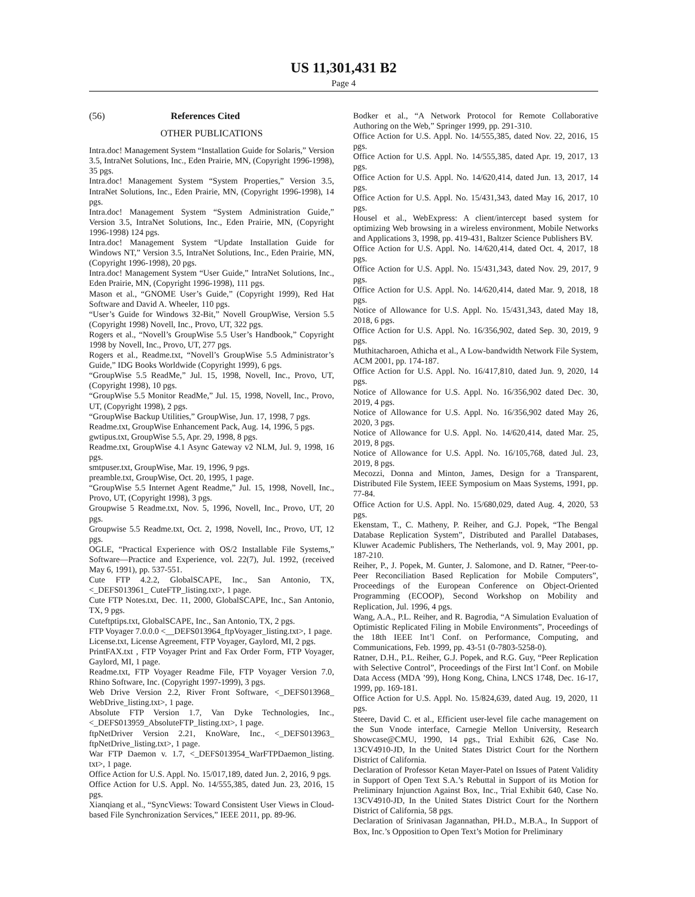US 11,301,431 B2
Page 4
(56) References Cited
OTHER PUBLICATIONS
Intra.doc! Management System “Installation Guide for Solaris,” Version 3.5, IntraNet Solutions, Inc., Eden Prairie, MN, (Copyright 1996-1998), 35 pgs.
Intra.doc! Management System “System Properties,” Version 3.5, IntraNet Solutions, Inc., Eden Prairie, MN, (Copyright 1996-1998), 14 pgs.
Intra.doc! Management System “System Administration Guide,” Version 3.5, IntraNet Solutions, Inc., Eden Prairie, MN, (Copyright 1996-1998) 124 pgs.
Intra.doc! Management System “Update Installation Guide for Windows NT,” Version 3.5, IntraNet Solutions, Inc., Eden Prairie, MN, (Copyright 1996-1998), 20 pgs.
Intra.doc! Management System “User Guide,” IntraNet Solutions, Inc., Eden Prairie, MN, (Copyright 1996-1998), 111 pgs.
Mason et al., “GNOME User’s Guide,” (Copyright 1999), Red Hat Software and David A. Wheeler, 110 pgs.
“User’s Guide for Windows 32-Bit,” Novell GroupWise, Version 5.5 (Copyright 1998) Novell, Inc., Provo, UT, 322 pgs.
Rogers et al., “Novell’s GroupWise 5.5 User’s Handbook,” Copyright 1998 by Novell, Inc., Provo, UT, 277 pgs.
Rogers et al., Readme.txt, “Novell’s GroupWise 5.5 Administrator’s Guide,” IDG Books Worldwide (Copyright 1999), 6 pgs.
“GroupWise 5.5 ReadMe,” Jul. 15, 1998, Novell, Inc., Provo, UT, (Copyright 1998), 10 pgs.
“GroupWise 5.5 Monitor ReadMe,” Jul. 15, 1998, Novell, Inc., Provo, UT, (Copyright 1998), 2 pgs.
“GroupWise Backup Utilities,” GroupWise, Jun. 17, 1998, 7 pgs.
Readme.txt, GroupWise Enhancement Pack, Aug. 14, 1996, 5 pgs.
gwtipus.txt, GroupWise 5.5, Apr. 29, 1998, 8 pgs.
Readme.txt, GroupWise 4.1 Async Gateway v2 NLM, Jul. 9, 1998, 16 pgs.
smtpuser.txt, GroupWise, Mar. 19, 1996, 9 pgs.
preamble.txt, GroupWise, Oct. 20, 1995, 1 page.
“GroupWise 5.5 Internet Agent Readme,” Jul. 15, 1998, Novell, Inc., Provo, UT, (Copyright 1998), 3 pgs.
Groupwise 5 Readme.txt, Nov. 5, 1996, Novell, Inc., Provo, UT, 20 pgs.
Groupwise 5.5 Readme.txt, Oct. 2, 1998, Novell, Inc., Provo, UT, 12 pgs.
OGLE, “Practical Experience with OS/2 Installable File Systems,” Software—Practice and Experience, vol. 22(7), Jul. 1992, (received May 6, 1991), pp. 537-551.
Cute FTP 4.2.2, GlobalSCAPE, Inc., San Antonio, TX, <_DEFS013961_ CuteFTP_listing.txt>, 1 page.
Cute FTP Notes.txt, Dec. 11, 2000, GlobalSCAPE, Inc., San Antonio, TX, 9 pgs.
Cuteftptips.txt, GlobalSCAPE, Inc., San Antonio, TX, 2 pgs.
FTP Voyager 7.0.0.0 <__DEFS013964_ftpVoyager_listing.txt>, 1 page.
License.txt, License Agreement, FTP Voyager, Gaylord, MI, 2 pgs.
PrintFAX.txt , FTP Voyager Print and Fax Order Form, FTP Voyager, Gaylord, MI, 1 page.
Readme.txt, FTP Voyager Readme File, FTP Voyager Version 7.0, Rhino Software, Inc. (Copyright 1997-1999), 3 pgs.
Web Drive Version 2.2, River Front Software, <_DEFS013968_ WebDrive_listing.txt>, 1 page.
Absolute FTP Version 1.7, Van Dyke Technologies, Inc., <_DEFS013959_AbsoluteFTP_listing.txt>, 1 page.
ftpNetDriver Version 2.21, KnoWare, Inc., <_DEFS013963_ ftpNetDrive_listing.txt>, 1 page.
War FTP Daemon v. 1.7, <_DEFS013954_WarFTPDaemon_listing. txt>, 1 page.
Office Action for U.S. Appl. No. 15/017,189, dated Jun. 2, 2016, 9 pgs.
Office Action for U.S. Appl. No. 14/555,385, dated Jun. 23, 2016, 15 pgs.
Xianqiang et al., “SyncViews: Toward Consistent User Views in Cloud-based File Synchronization Services,” IEEE 2011, pp. 89-96.
Bodker et al., “A Network Protocol for Remote Collaborative Authoring on the Web,” Springer 1999, pp. 291-310.
Office Action for U.S. Appl. No. 14/555,385, dated Nov. 22, 2016, 15 pgs.
Office Action for U.S. Appl. No. 14/555,385, dated Apr. 19, 2017, 13 pgs.
Office Action for U.S. Appl. No. 14/620,414, dated Jun. 13, 2017, 14 pgs.
Office Action for U.S. Appl. No. 15/431,343, dated May 16, 2017, 10 pgs.
Housel et al., WebExpress: A client/intercept based system for optimizing Web browsing in a wireless environment, Mobile Networks and Applications 3, 1998, pp. 419-431, Baltzer Science Publishers BV.
Office Action for U.S. Appl. No. 14/620,414, dated Oct. 4, 2017, 18 pgs.
Office Action for U.S. Appl. No. 15/431,343, dated Nov. 29, 2017, 9 pgs.
Office Action for U.S. Appl. No. 14/620,414, dated Mar. 9, 2018, 18 pgs.
Notice of Allowance for U.S. Appl. No. 15/431,343, dated May 18, 2018, 6 pgs.
Office Action for U.S. Appl. No. 16/356,902, dated Sep. 30, 2019, 9 pgs.
Muthitacharoen, Athicha et al., A Low-bandwidth Network File System, ACM 2001, pp. 174-187.
Office Action for U.S. Appl. No. 16/417,810, dated Jun. 9, 2020, 14 pgs.
Notice of Allowance for U.S. Appl. No. 16/356,902 dated Dec. 30, 2019, 4 pgs.
Notice of Allowance for U.S. Appl. No. 16/356,902 dated May 26, 2020, 3 pgs.
Notice of Allowance for U.S. Appl. No. 14/620,414, dated Mar. 25, 2019, 8 pgs.
Notice of Allowance for U.S. Appl. No. 16/105,768, dated Jul. 23, 2019, 8 pgs.
Mecozzi, Donna and Minton, James, Design for a Transparent, Distributed File System, IEEE Symposium on Maas Systems, 1991, pp. 77-84.
Office Action for U.S. Appl. No. 15/680,029, dated Aug. 4, 2020, 53 pgs.
Ekenstam, T., C. Matheny, P. Reiher, and G.J. Popek, “The Bengal Database Replication System”, Distributed and Parallel Databases, Kluwer Academic Publishers, The Netherlands, vol. 9, May 2001, pp. 187-210.
Reiher, P., J. Popek, M. Gunter, J. Salomone, and D. Ratner, “Peer-to-Peer Reconciliation Based Replication for Mobile Computers”, Proceedings of the European Conference on Object-Oriented Programming (ECOOP), Second Workshop on Mobility and Replication, Jul. 1996, 4 pgs.
Wang, A.A., P.L. Reiher, and R. Bagrodia, “A Simulation Evaluation of Optimistic Replicated Filing in Mobile Environments”, Proceedings of the 18th IEEE Int’l Conf. on Performance, Computing, and Communications, Feb. 1999, pp. 43-51 (0-7803-5258-0).
Ratner, D.H., P.L. Reiher, G.J. Popek, and R.G. Guy, “Peer Replication with Selective Control”, Proceedings of the First Int’l Conf. on Mobile Data Access (MDA ’99), Hong Kong, China, LNCS 1748, Dec. 16-17, 1999, pp. 169-181.
Office Action for U.S. Appl. No. 15/824,639, dated Aug. 19, 2020, 11 pgs.
Steere, David C. et al., Efficient user-level file cache management on the Sun Vnode interface, Carnegie Mellon University, Research Showcase@CMU, 1990, 14 pgs., Trial Exhibit 626, Case No. 13CV4910-JD, In the United States District Court for the Northern District of California.
Declaration of Professor Ketan Mayer-Patel on Issues of Patent Validity in Support of Open Text S.A.’s Rebuttal in Support of its Motion for Preliminary Injunction Against Box, Inc., Trial Exhibit 640, Case No. 13CV4910-JD, In the United States District Court for the Northern District of California, 58 pgs.
Declaration of Srinivasan Jagannathan, PH.D., M.B.A., In Support of Box, Inc.’s Opposition to Open Text’s Motion for Preliminary